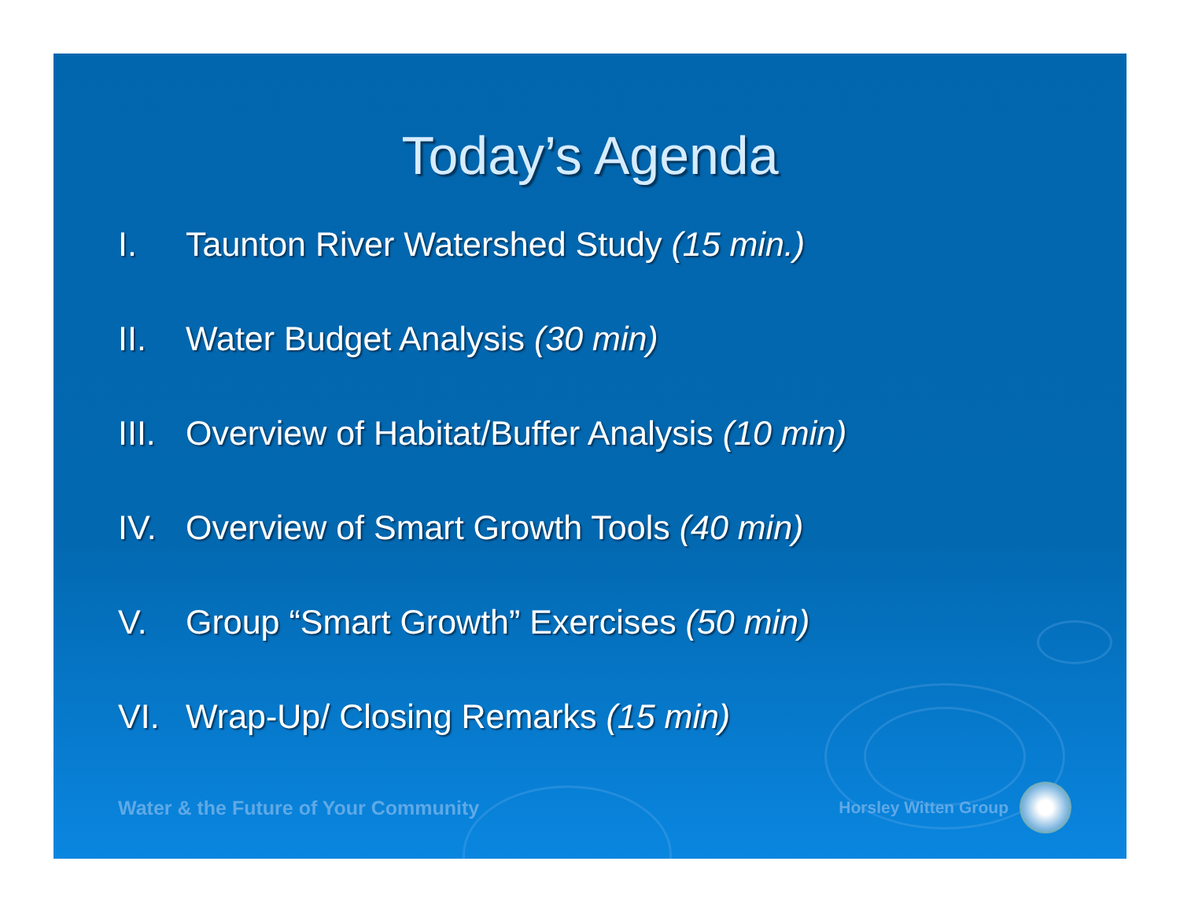Today’s Agenda
I. Taunton River Watershed Study (15 min.)
II. Water Budget Analysis (30 min)
III. Overview of Habitat/Buffer Analysis (10 min)
IV. Overview of Smart Growth Tools (40 min)
V. Group “Smart Growth” Exercises (50 min)
VI. Wrap-Up/ Closing Remarks (15 min)
Water & the Future of Your Community Horsley Witten Group